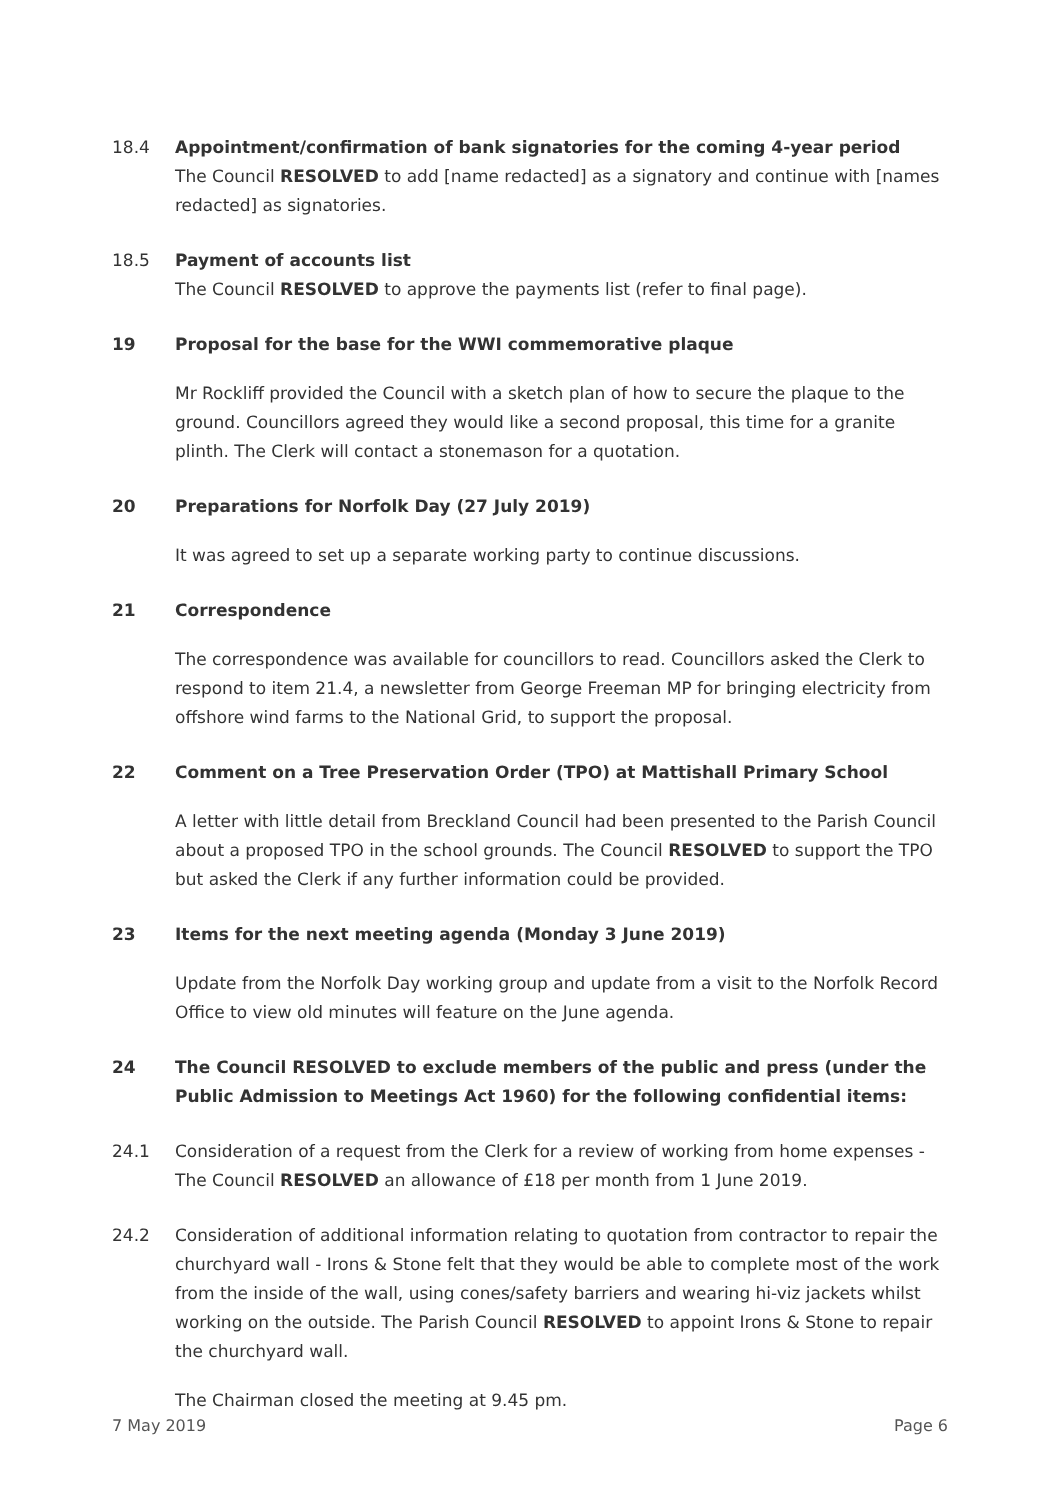18.4 Appointment/confirmation of bank signatories for the coming 4-year period
The Council RESOLVED to add [name redacted] as a signatory and continue with [names redacted] as signatories.
18.5 Payment of accounts list
The Council RESOLVED to approve the payments list (refer to final page).
19 Proposal for the base for the WWI commemorative plaque
Mr Rockliff provided the Council with a sketch plan of how to secure the plaque to the ground. Councillors agreed they would like a second proposal, this time for a granite plinth. The Clerk will contact a stonemason for a quotation.
20 Preparations for Norfolk Day (27 July 2019)
It was agreed to set up a separate working party to continue discussions.
21 Correspondence
The correspondence was available for councillors to read. Councillors asked the Clerk to respond to item 21.4, a newsletter from George Freeman MP for bringing electricity from offshore wind farms to the National Grid, to support the proposal.
22 Comment on a Tree Preservation Order (TPO) at Mattishall Primary School
A letter with little detail from Breckland Council had been presented to the Parish Council about a proposed TPO in the school grounds. The Council RESOLVED to support the TPO but asked the Clerk if any further information could be provided.
23 Items for the next meeting agenda (Monday 3 June 2019)
Update from the Norfolk Day working group and update from a visit to the Norfolk Record Office to view old minutes will feature on the June agenda.
24 The Council RESOLVED to exclude members of the public and press (under the Public Admission to Meetings Act 1960) for the following confidential items:
24.1 Consideration of a request from the Clerk for a review of working from home expenses - The Council RESOLVED an allowance of £18 per month from 1 June 2019.
24.2 Consideration of additional information relating to quotation from contractor to repair the churchyard wall - Irons & Stone felt that they would be able to complete most of the work from the inside of the wall, using cones/safety barriers and wearing hi-viz jackets whilst working on the outside. The Parish Council RESOLVED to appoint Irons & Stone to repair the churchyard wall.
The Chairman closed the meeting at 9.45 pm.
7 May 2019 Page 6